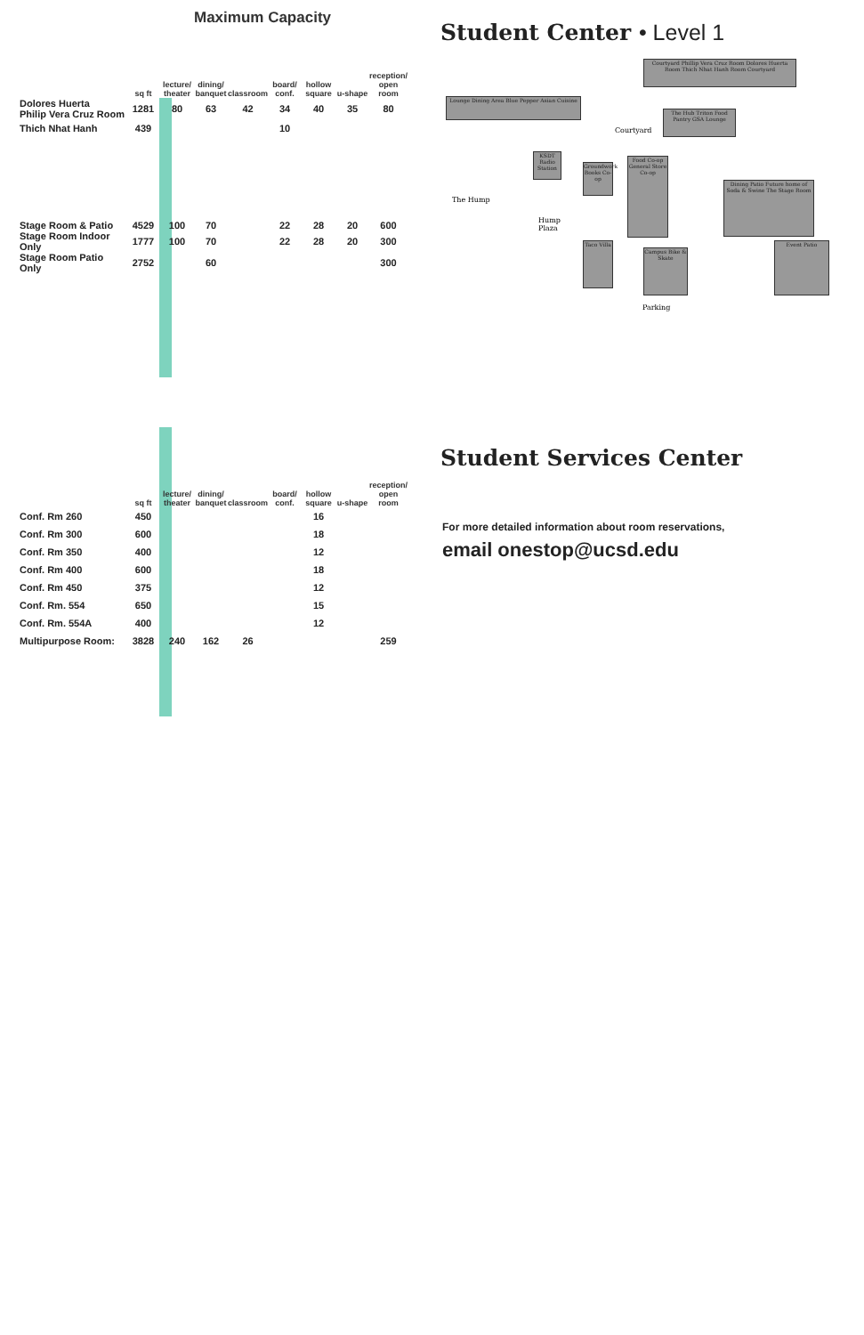Maximum Capacity
Student Center • Level 1
| | sq ft | lecture/ theater | dining/ banquet | classroom | board/ conf. | hollow square | u-shape | reception/ open room |
| --- | --- | --- | --- | --- | --- | --- | --- | --- |
| Dolores Huerta Philip Vera Cruz Room | 1281 | 80 | 63 | 42 | 34 | 40 | 35 | 80 |
| Thich Nhat Hanh | 439 | | | | 10 | | | |
| Stage Room & Patio | 4529 | 100 | 70 | | 22 | 28 | 20 | 600 |
| Stage Room Indoor Only | 1777 | 100 | 70 | | 22 | 28 | 20 | 300 |
| Stage Room Patio Only | 2752 | | 60 | | | | | 300 |
Courtyard Phillip Vera Cruz Room Dolores Huerta Room Thich Nhat Hanh Room Courtyard
Lounge Dining Area Blue Pepper Asian Cuisine
Courtyard
The Hub Triton Food Pantry GSA Lounge
KSDT Radio Station
Groundwork Books Co-op
Food Co-op General Store Co-op
The Hump
Hump
Plaza
Taco Villa
Campus Bike & Skate
Dining Patio Future home of Soda & Swine The Stage Room
Event Patio
Parking
Student Services Center
| | sq ft | lecture/ theater | dining/ banquet | classroom | board/ conf. | hollow square | u-shape | reception/ open room |
| --- | --- | --- | --- | --- | --- | --- | --- | --- |
| Conf. Rm 260 | 450 | | | | | 16 | | |
| Conf. Rm 300 | 600 | | | | | 18 | | |
| Conf. Rm 350 | 400 | | | | | 12 | | |
| Conf. Rm 400 | 600 | | | | | 18 | | |
| Conf. Rm 450 | 375 | | | | | 12 | | |
| Conf. Rm. 554 | 650 | | | | | 15 | | |
| Conf. Rm. 554A | 400 | | | | | 12 | | |
| Multipurpose Room: | 3828 | 240 | 162 | 26 | | | | 259 |
For more detailed information about room reservations,
email onestop@ucsd.edu